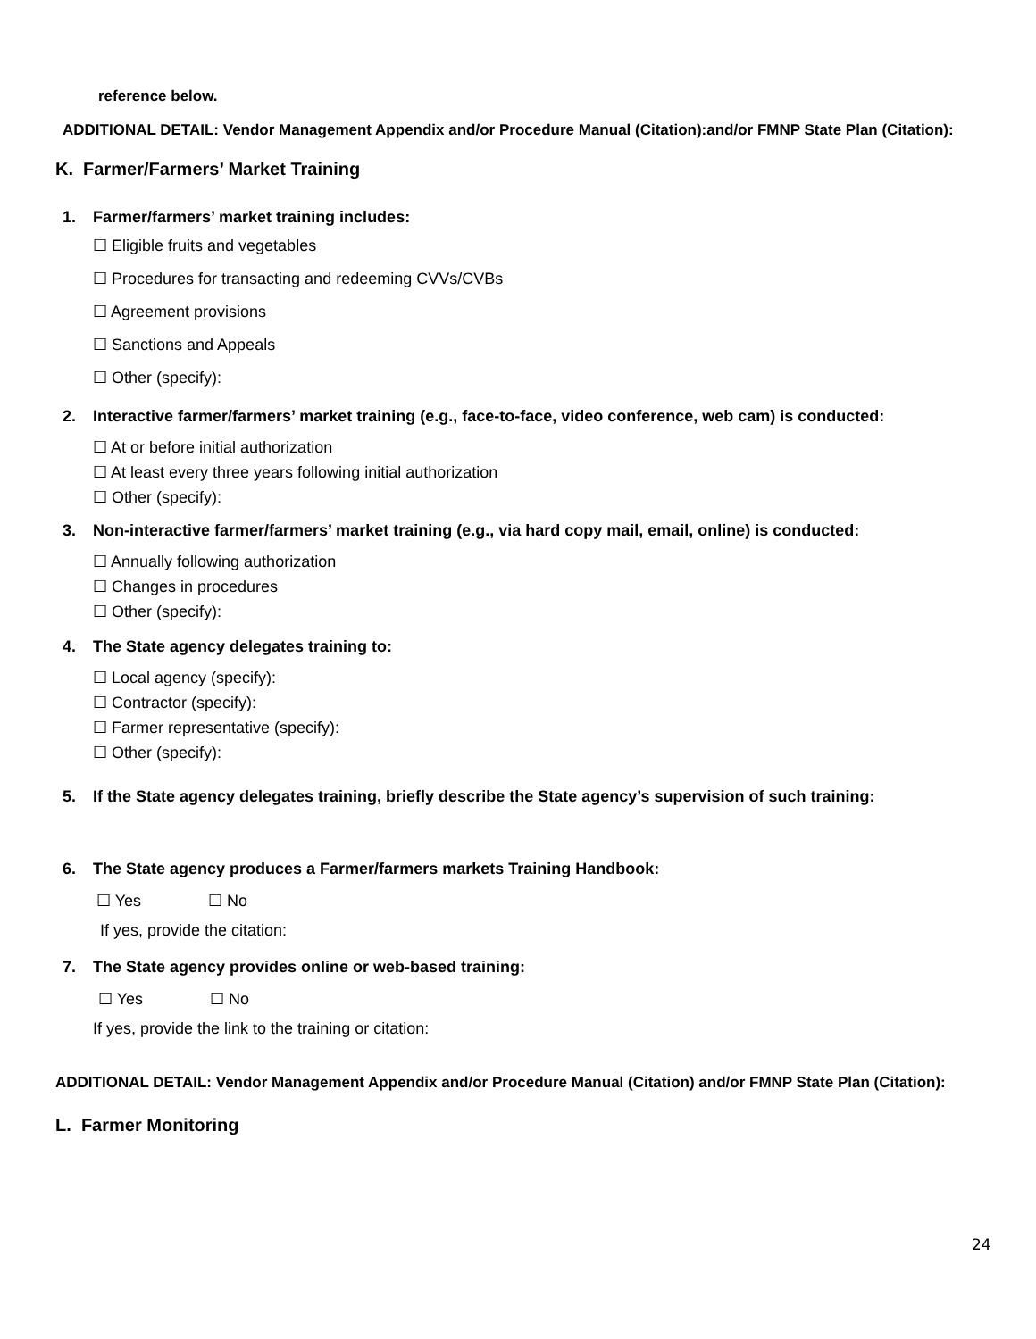reference below.
ADDITIONAL DETAIL: Vendor Management Appendix and/or Procedure Manual (Citation):and/or FMNP State Plan (Citation):
K. Farmer/Farmers’ Market Training
1. Farmer/farmers’ market training includes:
☐ Eligible fruits and vegetables
☐ Procedures for transacting and redeeming CVVs/CVBs
☐ Agreement provisions
☐ Sanctions and Appeals
☐ Other (specify):
2. Interactive farmer/farmers’ market training (e.g., face-to-face, video conference, web cam) is conducted:
☐ At or before initial authorization
☐ At least every three years following initial authorization
☐ Other (specify):
3. Non-interactive farmer/farmers’ market training (e.g., via hard copy mail, email, online) is conducted:
☐ Annually following authorization
☐ Changes in procedures
☐ Other (specify):
4. The State agency delegates training to:
☐ Local agency (specify):
☐ Contractor (specify):
☐ Farmer representative (specify):
☐ Other (specify):
5. If the State agency delegates training, briefly describe the State agency’s supervision of such training:
6. The State agency produces a Farmer/farmers markets Training Handbook:
☐ Yes ☐ No
If yes, provide the citation:
7. The State agency provides online or web-based training:
☐ Yes ☐ No
If yes, provide the link to the training or citation:
ADDITIONAL DETAIL: Vendor Management Appendix and/or Procedure Manual (Citation) and/or FMNP State Plan (Citation):
L. Farmer Monitoring
24